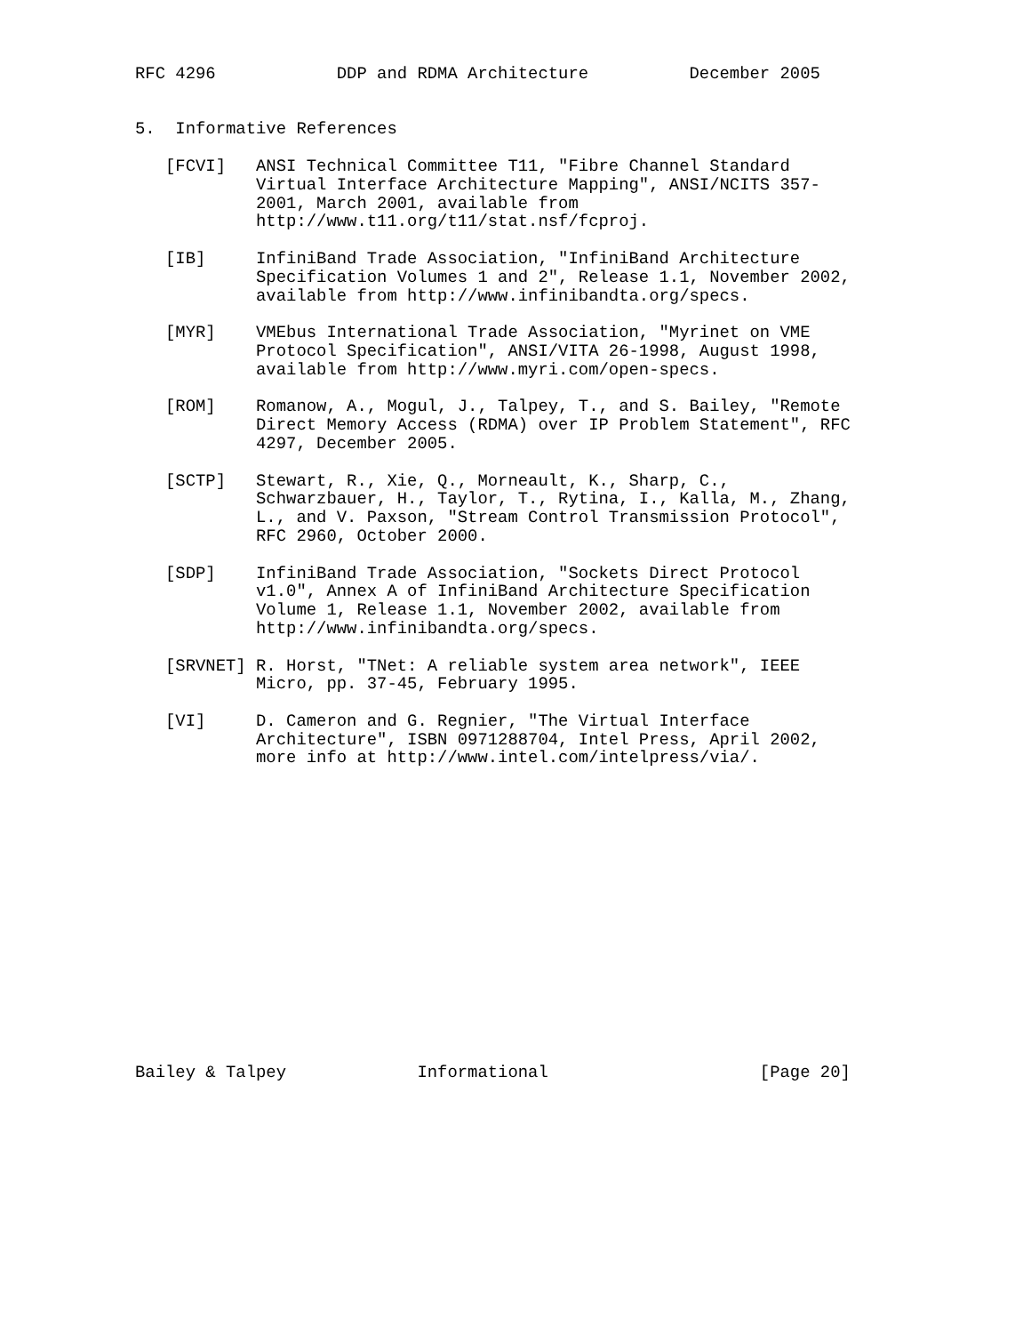RFC 4296            DDP and RDMA Architecture          December 2005


5.  Informative References

   [FCVI]   ANSI Technical Committee T11, "Fibre Channel Standard
            Virtual Interface Architecture Mapping", ANSI/NCITS 357-
            2001, March 2001, available from
            http://www.t11.org/t11/stat.nsf/fcproj.

   [IB]     InfiniBand Trade Association, "InfiniBand Architecture
            Specification Volumes 1 and 2", Release 1.1, November 2002,
            available from http://www.infinibandta.org/specs.

   [MYR]    VMEbus International Trade Association, "Myrinet on VME
            Protocol Specification", ANSI/VITA 26-1998, August 1998,
            available from http://www.myri.com/open-specs.

   [ROM]    Romanow, A., Mogul, J., Talpey, T., and S. Bailey, "Remote
            Direct Memory Access (RDMA) over IP Problem Statement", RFC
            4297, December 2005.

   [SCTP]   Stewart, R., Xie, Q., Morneault, K., Sharp, C.,
            Schwarzbauer, H., Taylor, T., Rytina, I., Kalla, M., Zhang,
            L., and V. Paxson, "Stream Control Transmission Protocol",
            RFC 2960, October 2000.

   [SDP]    InfiniBand Trade Association, "Sockets Direct Protocol
            v1.0", Annex A of InfiniBand Architecture Specification
            Volume 1, Release 1.1, November 2002, available from
            http://www.infinibandta.org/specs.

   [SRVNET] R. Horst, "TNet: A reliable system area network", IEEE
            Micro, pp. 37-45, February 1995.

   [VI]     D. Cameron and G. Regnier, "The Virtual Interface
            Architecture", ISBN 0971288704, Intel Press, April 2002,
            more info at http://www.intel.com/intelpress/via/.
















Bailey & Talpey             Informational                     [Page 20]